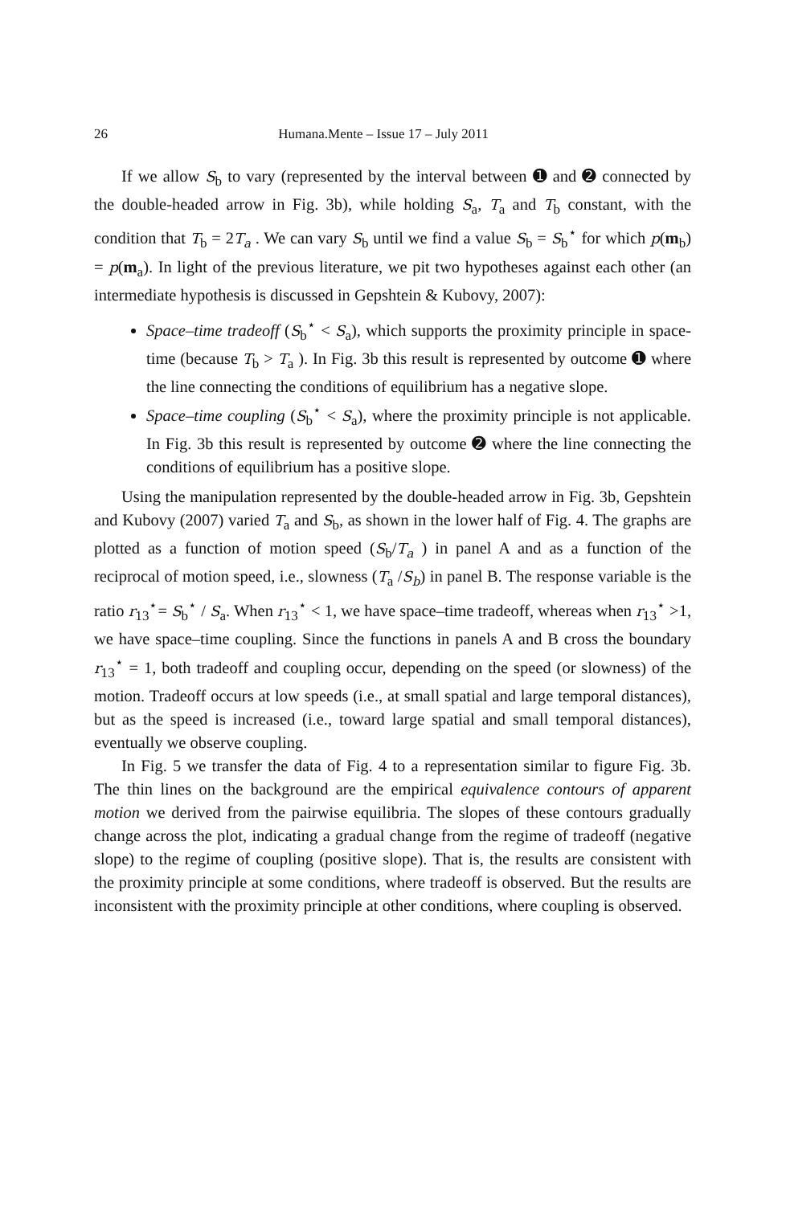26 Humana.Mente – Issue 17 – July 2011
If we allow S<sub>b</sub> to vary (represented by the interval between ➊ and ➋ connected by the double-headed arrow in Fig. 3b), while holding S<sub>a</sub>, T<sub>a</sub> and T<sub>b</sub> constant, with the condition that T<sub>b</sub> = 2T<sub>a</sub> . We can vary S<sub>b</sub> until we find a value S<sub>b</sub> = S<sub>b</sub><sup>⋆</sup> for which p(m<sub>b</sub>) = p(m<sub>a</sub>). In light of the previous literature, we pit two hypotheses against each other (an intermediate hypothesis is discussed in Gepshtein & Kubovy, 2007):
Space–time tradeoff (S<sub>b</sub><sup>⋆</sup> < S<sub>a</sub>), which supports the proximity principle in space-time (because T<sub>b</sub> > T<sub>a</sub> ). In Fig. 3b this result is represented by outcome ➊ where the line connecting the conditions of equilibrium has a negative slope.
Space–time coupling (S<sub>b</sub><sup>⋆</sup> < S<sub>a</sub>), where the proximity principle is not applicable. In Fig. 3b this result is represented by outcome ➋ where the line connecting the conditions of equilibrium has a positive slope.
Using the manipulation represented by the double-headed arrow in Fig. 3b, Gepshtein and Kubovy (2007) varied T<sub>a</sub> and S<sub>b</sub>, as shown in the lower half of Fig. 4. The graphs are plotted as a function of motion speed (S<sub>b</sub>/T<sub>a</sub> ) in panel A and as a function of the reciprocal of motion speed, i.e., slowness (T<sub>a</sub> /S<sub>b</sub>) in panel B. The response variable is the ratio r<sub>13</sub><sup>⋆</sup>= S<sub>b</sub><sup>⋆</sup> / S<sub>a</sub>. When r<sub>13</sub><sup>⋆</sup> < 1, we have space–time tradeoff, whereas when r<sub>13</sub><sup>⋆</sup> >1, we have space–time coupling. Since the functions in panels A and B cross the boundary r<sub>13</sub><sup>⋆</sup> = 1, both tradeoff and coupling occur, depending on the speed (or slowness) of the motion. Tradeoff occurs at low speeds (i.e., at small spatial and large temporal distances), but as the speed is increased (i.e., toward large spatial and small temporal distances), eventually we observe coupling.
In Fig. 5 we transfer the data of Fig. 4 to a representation similar to figure Fig. 3b. The thin lines on the background are the empirical equivalence contours of apparent motion we derived from the pairwise equilibria. The slopes of these contours gradually change across the plot, indicating a gradual change from the regime of tradeoff (negative slope) to the regime of coupling (positive slope). That is, the results are consistent with the proximity principle at some conditions, where tradeoff is observed. But the results are inconsistent with the proximity principle at other conditions, where coupling is observed.